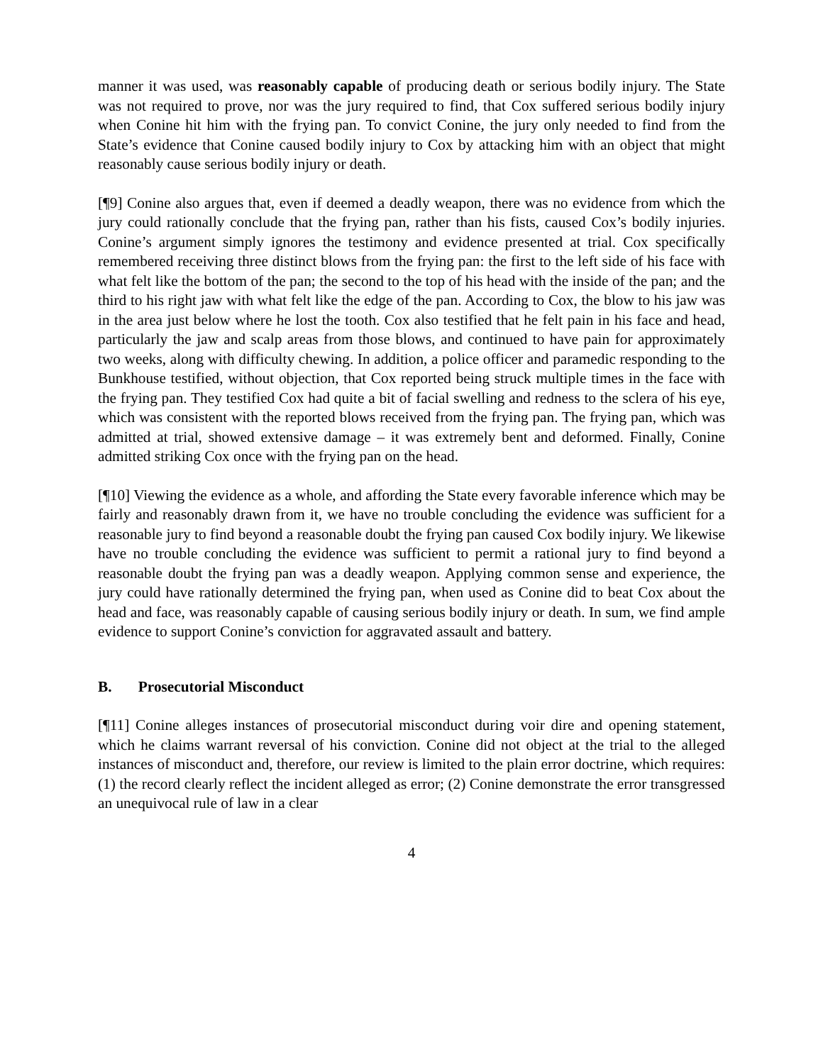manner it was used, was reasonably capable of producing death or serious bodily injury. The State was not required to prove, nor was the jury required to find, that Cox suffered serious bodily injury when Conine hit him with the frying pan. To convict Conine, the jury only needed to find from the State’s evidence that Conine caused bodily injury to Cox by attacking him with an object that might reasonably cause serious bodily injury or death.
[¶9] Conine also argues that, even if deemed a deadly weapon, there was no evidence from which the jury could rationally conclude that the frying pan, rather than his fists, caused Cox’s bodily injuries. Conine’s argument simply ignores the testimony and evidence presented at trial. Cox specifically remembered receiving three distinct blows from the frying pan: the first to the left side of his face with what felt like the bottom of the pan; the second to the top of his head with the inside of the pan; and the third to his right jaw with what felt like the edge of the pan. According to Cox, the blow to his jaw was in the area just below where he lost the tooth. Cox also testified that he felt pain in his face and head, particularly the jaw and scalp areas from those blows, and continued to have pain for approximately two weeks, along with difficulty chewing. In addition, a police officer and paramedic responding to the Bunkhouse testified, without objection, that Cox reported being struck multiple times in the face with the frying pan. They testified Cox had quite a bit of facial swelling and redness to the sclera of his eye, which was consistent with the reported blows received from the frying pan. The frying pan, which was admitted at trial, showed extensive damage – it was extremely bent and deformed. Finally, Conine admitted striking Cox once with the frying pan on the head.
[¶10] Viewing the evidence as a whole, and affording the State every favorable inference which may be fairly and reasonably drawn from it, we have no trouble concluding the evidence was sufficient for a reasonable jury to find beyond a reasonable doubt the frying pan caused Cox bodily injury. We likewise have no trouble concluding the evidence was sufficient to permit a rational jury to find beyond a reasonable doubt the frying pan was a deadly weapon. Applying common sense and experience, the jury could have rationally determined the frying pan, when used as Conine did to beat Cox about the head and face, was reasonably capable of causing serious bodily injury or death. In sum, we find ample evidence to support Conine’s conviction for aggravated assault and battery.
B. Prosecutorial Misconduct
[¶11] Conine alleges instances of prosecutorial misconduct during voir dire and opening statement, which he claims warrant reversal of his conviction. Conine did not object at the trial to the alleged instances of misconduct and, therefore, our review is limited to the plain error doctrine, which requires: (1) the record clearly reflect the incident alleged as error; (2) Conine demonstrate the error transgressed an unequivocal rule of law in a clear
4